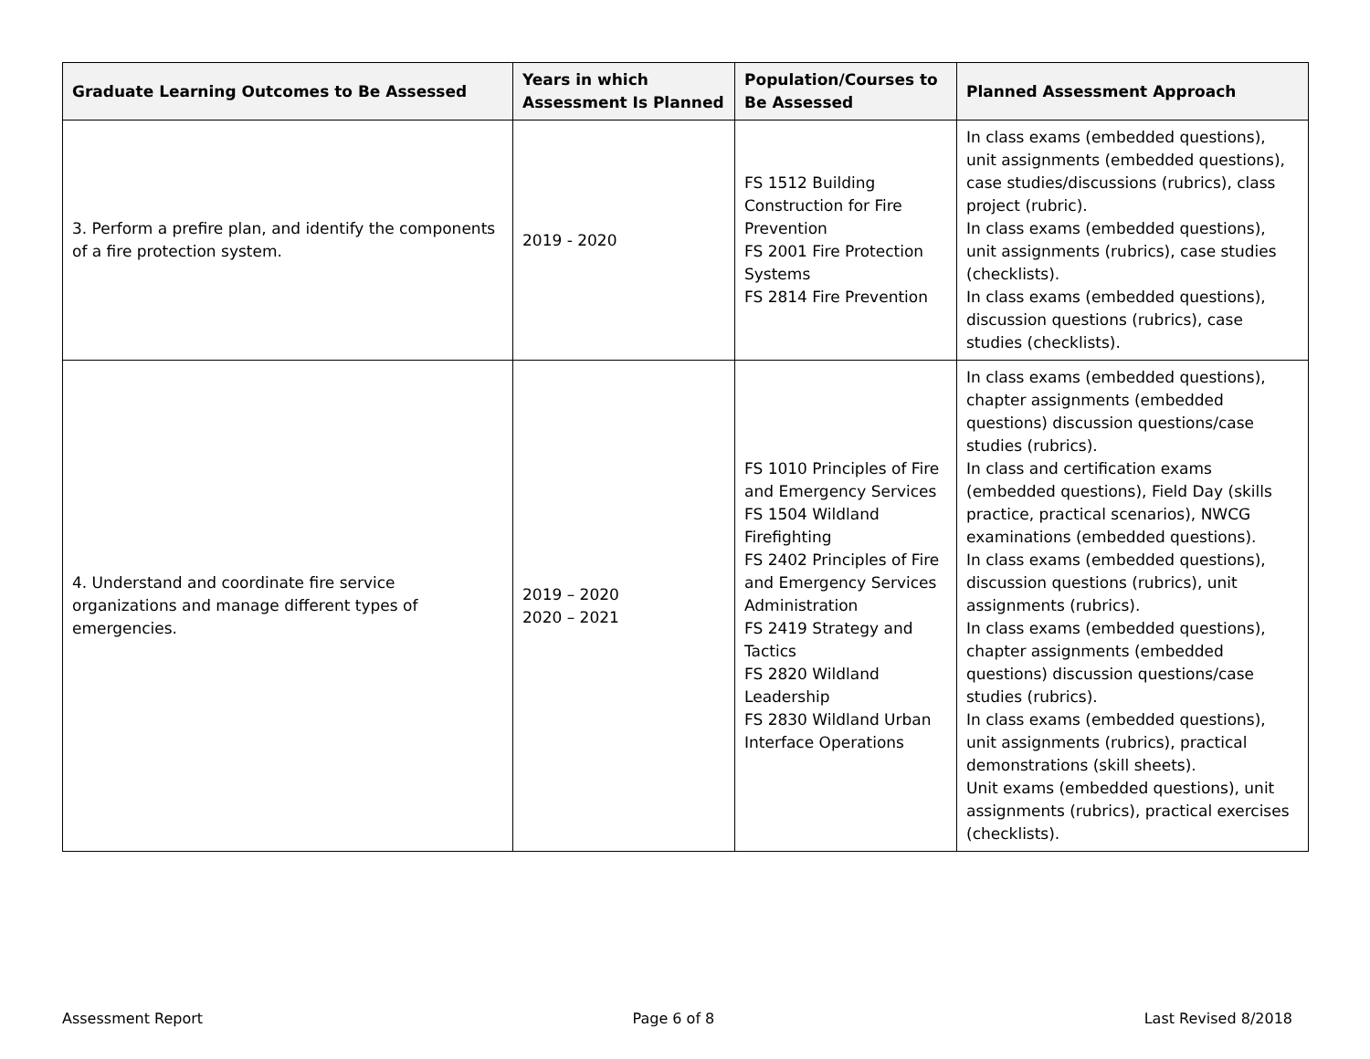| Graduate Learning Outcomes to Be Assessed | Years in which Assessment Is Planned | Population/Courses to Be Assessed | Planned Assessment Approach |
| --- | --- | --- | --- |
| 3. Perform a prefire plan, and identify the components of a fire protection system. | 2019 - 2020 | FS 1512 Building Construction for Fire Prevention FS 2001 Fire Protection Systems FS 2814 Fire Prevention | In class exams (embedded questions), unit assignments (embedded questions), case studies/discussions (rubrics), class project (rubric). In class exams (embedded questions), unit assignments (rubrics), case studies (checklists). In class exams (embedded questions), discussion questions (rubrics), case studies (checklists). |
| 4. Understand and coordinate fire service organizations and manage different types of emergencies. | 2019 – 2020 2020 – 2021 | FS 1010 Principles of Fire and Emergency Services FS 1504 Wildland Firefighting FS 2402 Principles of Fire and Emergency Services Administration FS 2419 Strategy and Tactics FS 2820 Wildland Leadership FS 2830 Wildland Urban Interface Operations | In class exams (embedded questions), chapter assignments (embedded questions) discussion questions/case studies (rubrics). In class and certification exams (embedded questions), Field Day (skills practice, practical scenarios), NWCG examinations (embedded questions). In class exams (embedded questions), discussion questions (rubrics), unit assignments (rubrics). In class exams (embedded questions), chapter assignments (embedded questions) discussion questions/case studies (rubrics). In class exams (embedded questions), unit assignments (rubrics), practical demonstrations (skill sheets). Unit exams (embedded questions), unit assignments (rubrics), practical exercises (checklists). |
Assessment Report Page 6 of 8 Last Revised 8/2018